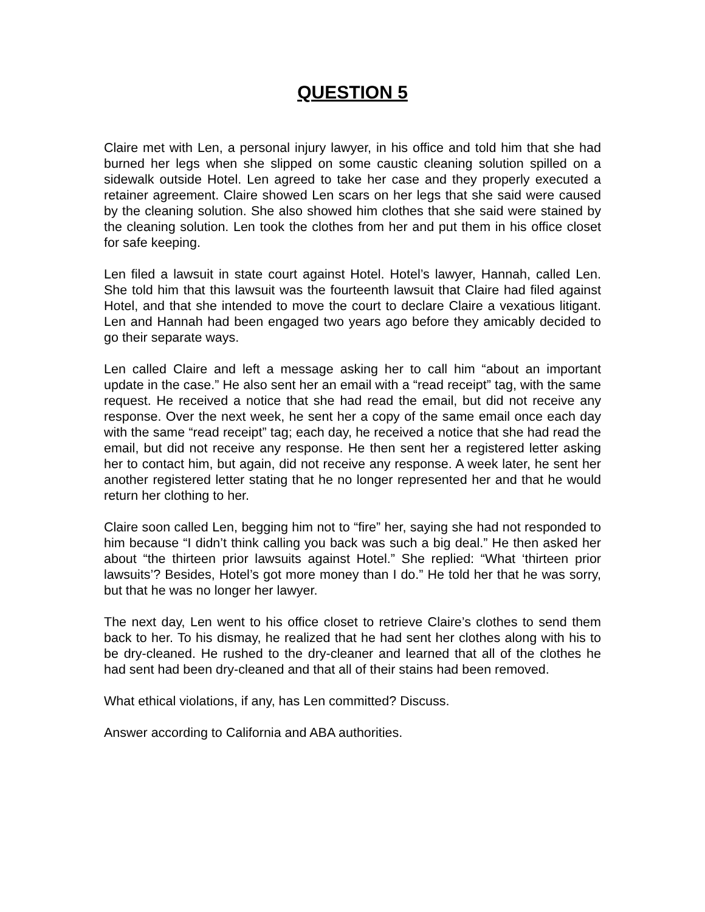QUESTION 5
Claire met with Len, a personal injury lawyer, in his office and told him that she had burned her legs when she slipped on some caustic cleaning solution spilled on a sidewalk outside Hotel. Len agreed to take her case and they properly executed a retainer agreement. Claire showed Len scars on her legs that she said were caused by the cleaning solution. She also showed him clothes that she said were stained by the cleaning solution. Len took the clothes from her and put them in his office closet for safe keeping.
Len filed a lawsuit in state court against Hotel. Hotel’s lawyer, Hannah, called Len. She told him that this lawsuit was the fourteenth lawsuit that Claire had filed against Hotel, and that she intended to move the court to declare Claire a vexatious litigant. Len and Hannah had been engaged two years ago before they amicably decided to go their separate ways.
Len called Claire and left a message asking her to call him “about an important update in the case.” He also sent her an email with a “read receipt” tag, with the same request. He received a notice that she had read the email, but did not receive any response. Over the next week, he sent her a copy of the same email once each day with the same “read receipt” tag; each day, he received a notice that she had read the email, but did not receive any response. He then sent her a registered letter asking her to contact him, but again, did not receive any response. A week later, he sent her another registered letter stating that he no longer represented her and that he would return her clothing to her.
Claire soon called Len, begging him not to “fire” her, saying she had not responded to him because “I didn’t think calling you back was such a big deal.” He then asked her about “the thirteen prior lawsuits against Hotel.” She replied: “What ‘thirteen prior lawsuits’? Besides, Hotel’s got more money than I do.” He told her that he was sorry, but that he was no longer her lawyer.
The next day, Len went to his office closet to retrieve Claire’s clothes to send them back to her. To his dismay, he realized that he had sent her clothes along with his to be dry-cleaned. He rushed to the dry-cleaner and learned that all of the clothes he had sent had been dry-cleaned and that all of their stains had been removed.
What ethical violations, if any, has Len committed? Discuss.
Answer according to California and ABA authorities.